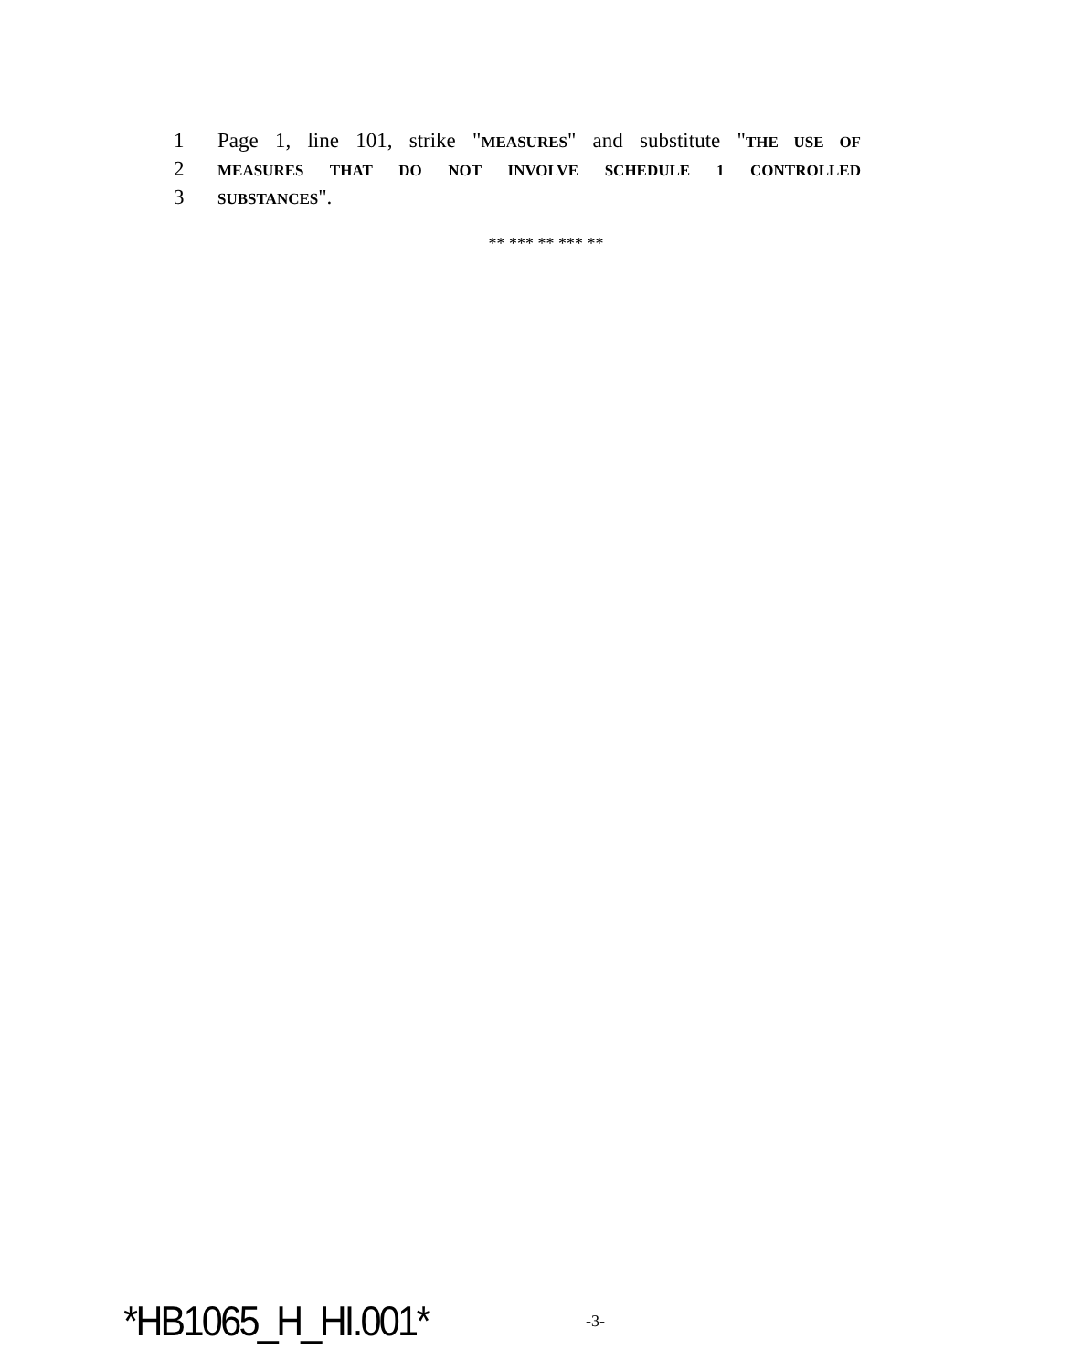1 Page 1, line 101, strike "MEASURES" and substitute "THE USE OF
2 MEASURES THAT DO NOT INVOLVE SCHEDULE 1 CONTROLLED
3 SUBSTANCES".
** *** ** *** **
*HB1065_H_HI.001* -3-